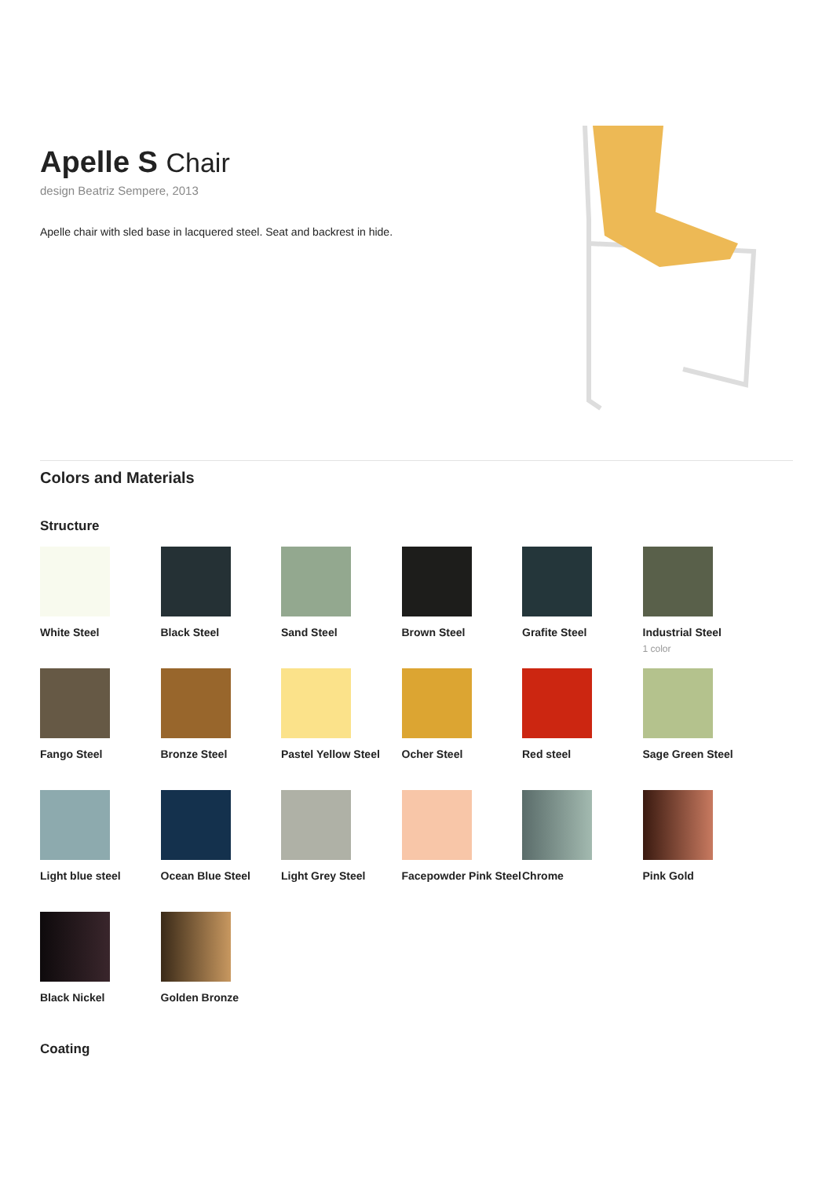Apelle S Chair
design Beatriz Sempere, 2013
Apelle chair with sled base in lacquered steel. Seat and backrest in hide.
Colors and Materials
Structure
White Steel
Black Steel
Sand Steel
Brown Steel
Grafite Steel
Industrial Steel
1 color
Fango Steel
Bronze Steel
Pastel Yellow Steel
Ocher Steel
Red steel
Sage Green Steel
Light blue steel
Ocean Blue Steel
Light Grey Steel
Facepowder Pink Steel
Chrome
Pink Gold
Black Nickel
Golden Bronze
Coating